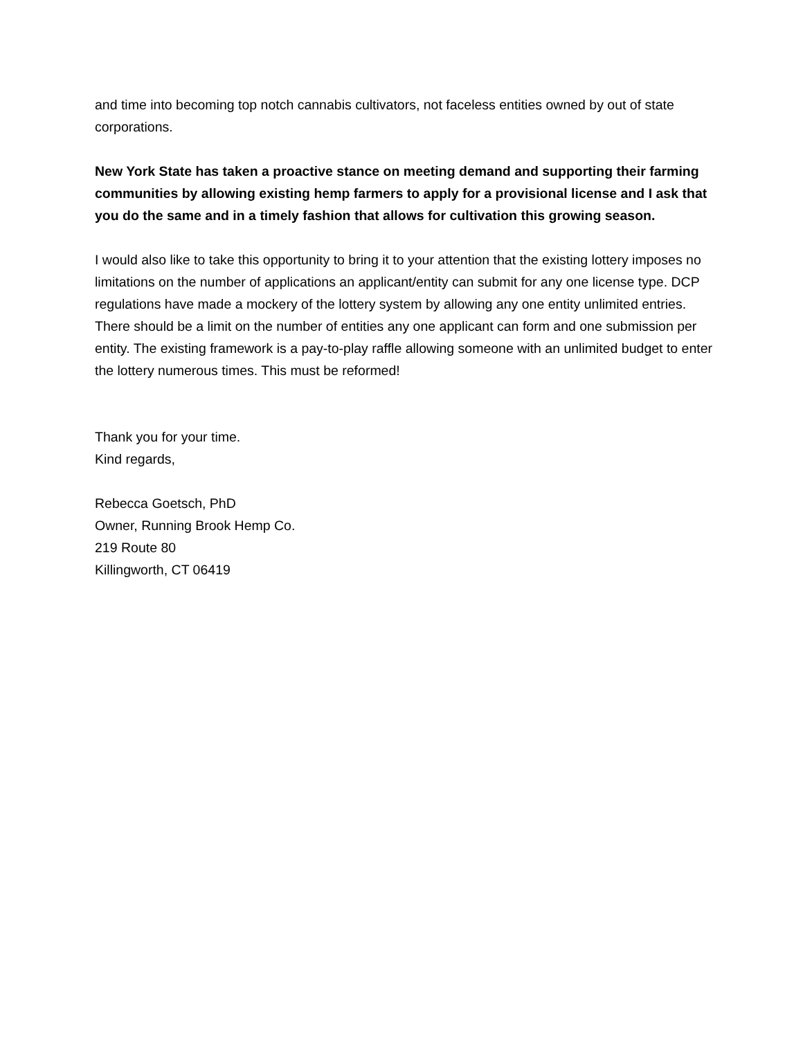and time into becoming top notch cannabis cultivators, not faceless entities owned by out of state corporations.
New York State has taken a proactive stance on meeting demand and supporting their farming communities by allowing existing hemp farmers to apply for a provisional license and I ask that you do the same and in a timely fashion that allows for cultivation this growing season.
I would also like to take this opportunity to bring it to your attention that the existing lottery imposes no limitations on the number of applications an applicant/entity can submit for any one license type. DCP regulations have made a mockery of the lottery system by allowing any one entity unlimited entries. There should be a limit on the number of entities any one applicant can form and one submission per entity. The existing framework is a pay-to-play raffle allowing someone with an unlimited budget to enter the lottery numerous times. This must be reformed!
Thank you for your time.
Kind regards,
Rebecca Goetsch, PhD
Owner, Running Brook Hemp Co.
219 Route 80
Killingworth, CT 06419